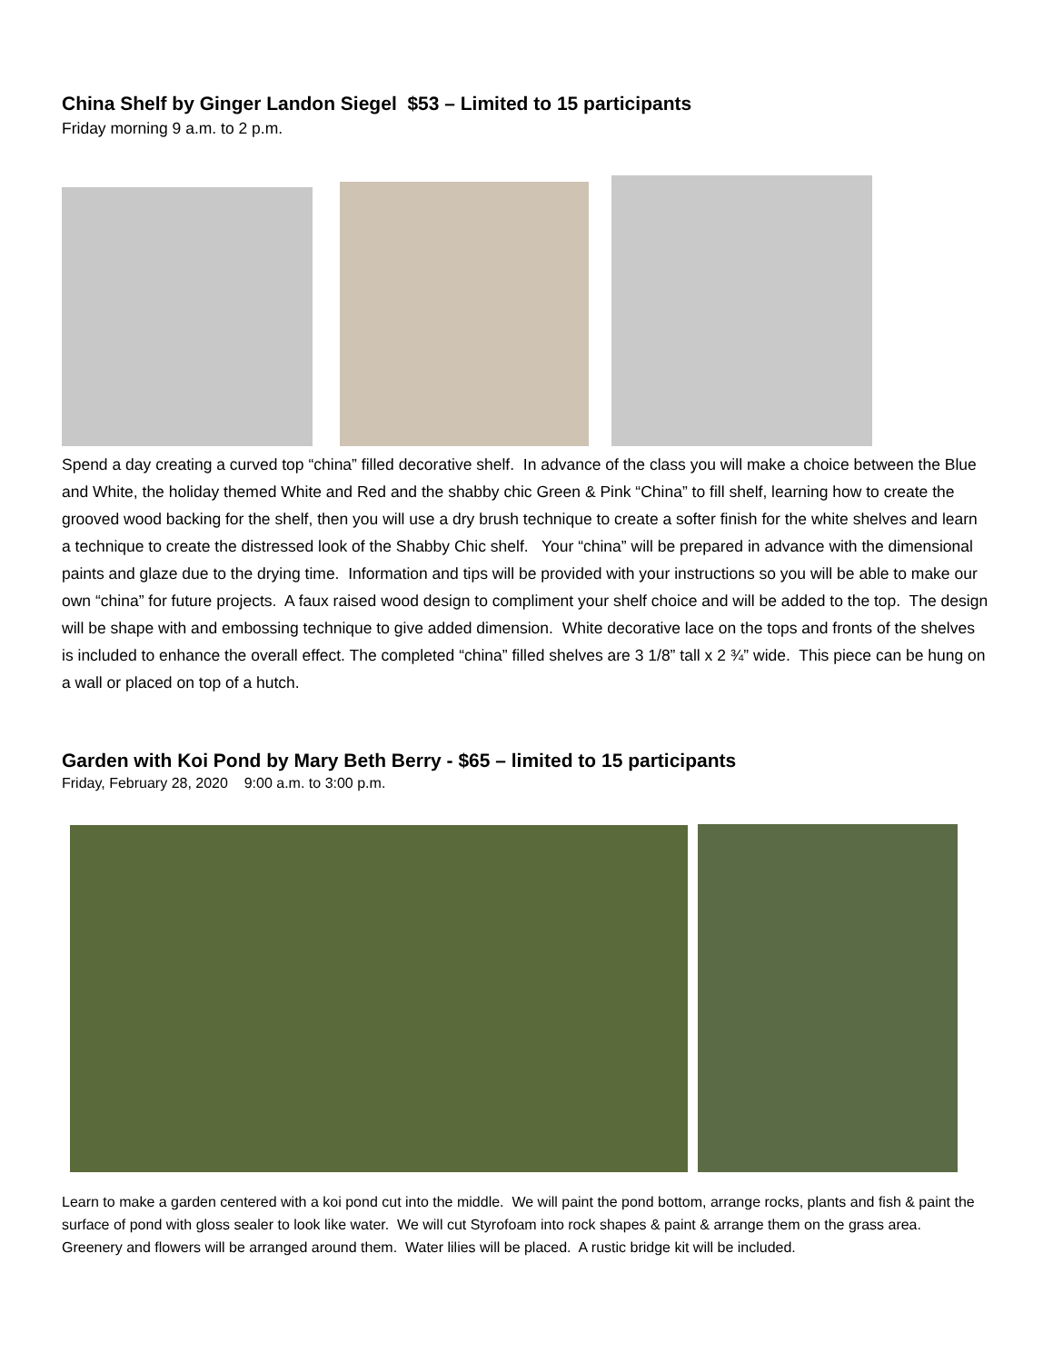China Shelf by Ginger Landon Siegel $53 – Limited to 15 participants
Friday morning 9 a.m. to 2 p.m.
Spend a day creating a curved top “china” filled decorative shelf. In advance of the class you will make a choice between the Blue and White, the holiday themed White and Red and the shabby chic Green & Pink “China” to fill shelf, learning how to create the grooved wood backing for the shelf, then you will use a dry brush technique to create a softer finish for the white shelves and learn a technique to create the distressed look of the Shabby Chic shelf. Your “china” will be prepared in advance with the dimensional paints and glaze due to the drying time. Information and tips will be provided with your instructions so you will be able to make our own “china” for future projects. A faux raised wood design to compliment your shelf choice and will be added to the top. The design will be shape with and embossing technique to give added dimension. White decorative lace on the tops and fronts of the shelves is included to enhance the overall effect. The completed “china” filled shelves are 3 1/8” tall x 2 ¾” wide. This piece can be hung on a wall or placed on top of a hutch.
Garden with Koi Pond by Mary Beth Berry - $65 – limited to 15 participants
Friday, February 28, 2020 9:00 a.m. to 3:00 p.m.
Learn to make a garden centered with a koi pond cut into the middle. We will paint the pond bottom, arrange rocks, plants and fish & paint the surface of pond with gloss sealer to look like water. We will cut Styrofoam into rock shapes & paint & arrange them on the grass area. Greenery and flowers will be arranged around them. Water lilies will be placed. A rustic bridge kit will be included.